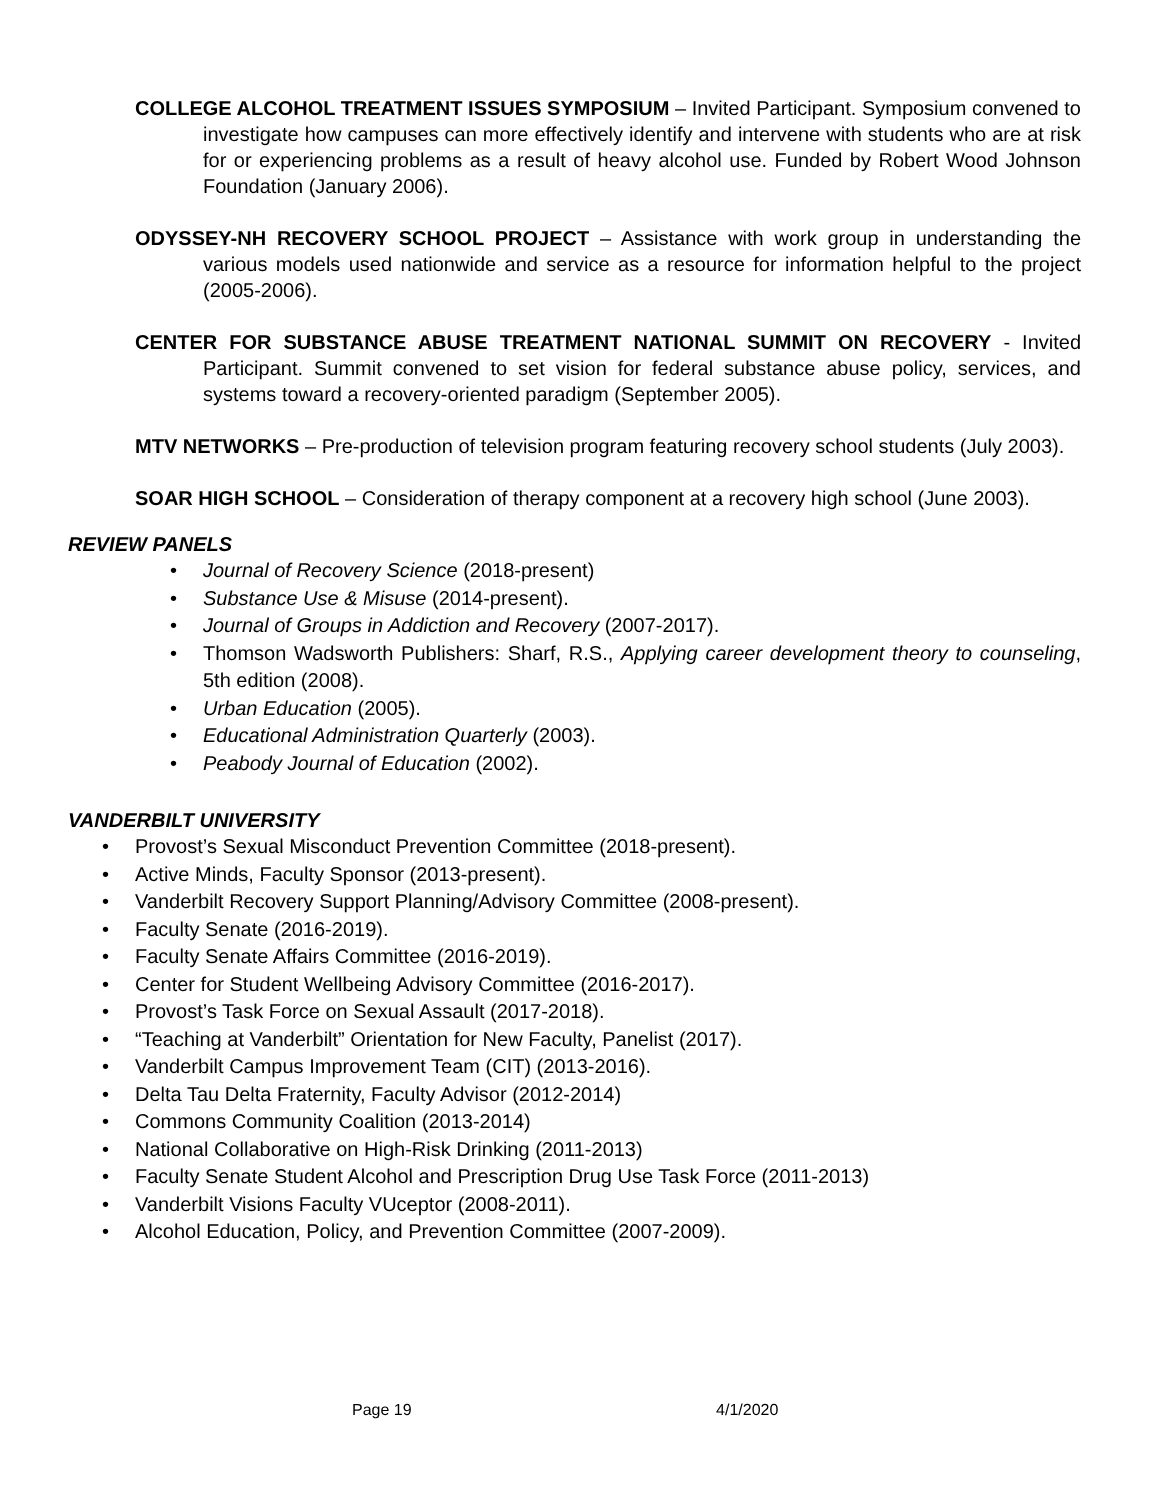COLLEGE ALCOHOL TREATMENT ISSUES SYMPOSIUM – Invited Participant. Symposium convened to investigate how campuses can more effectively identify and intervene with students who are at risk for or experiencing problems as a result of heavy alcohol use. Funded by Robert Wood Johnson Foundation (January 2006).
ODYSSEY-NH RECOVERY SCHOOL PROJECT – Assistance with work group in understanding the various models used nationwide and service as a resource for information helpful to the project (2005-2006).
CENTER FOR SUBSTANCE ABUSE TREATMENT NATIONAL SUMMIT ON RECOVERY - Invited Participant. Summit convened to set vision for federal substance abuse policy, services, and systems toward a recovery-oriented paradigm (September 2005).
MTV NETWORKS – Pre-production of television program featuring recovery school students (July 2003).
SOAR HIGH SCHOOL – Consideration of therapy component at a recovery high school (June 2003).
REVIEW PANELS
• Journal of Recovery Science (2018-present)
• Substance Use & Misuse (2014-present).
• Journal of Groups in Addiction and Recovery (2007-2017).
• Thomson Wadsworth Publishers: Sharf, R.S., Applying career development theory to counseling, 5th edition (2008).
• Urban Education (2005).
• Educational Administration Quarterly (2003).
• Peabody Journal of Education (2002).
VANDERBILT UNIVERSITY
• Provost’s Sexual Misconduct Prevention Committee (2018-present).
• Active Minds, Faculty Sponsor (2013-present).
• Vanderbilt Recovery Support Planning/Advisory Committee (2008-present).
• Faculty Senate (2016-2019).
• Faculty Senate Affairs Committee (2016-2019).
• Center for Student Wellbeing Advisory Committee (2016-2017).
• Provost’s Task Force on Sexual Assault (2017-2018).
• “Teaching at Vanderbilt” Orientation for New Faculty, Panelist (2017).
• Vanderbilt Campus Improvement Team (CIT) (2013-2016).
• Delta Tau Delta Fraternity, Faculty Advisor (2012-2014)
• Commons Community Coalition (2013-2014)
• National Collaborative on High-Risk Drinking (2011-2013)
• Faculty Senate Student Alcohol and Prescription Drug Use Task Force (2011-2013)
• Vanderbilt Visions Faculty VUceptor (2008-2011).
• Alcohol Education, Policy, and Prevention Committee (2007-2009).
Page 19 4/1/2020